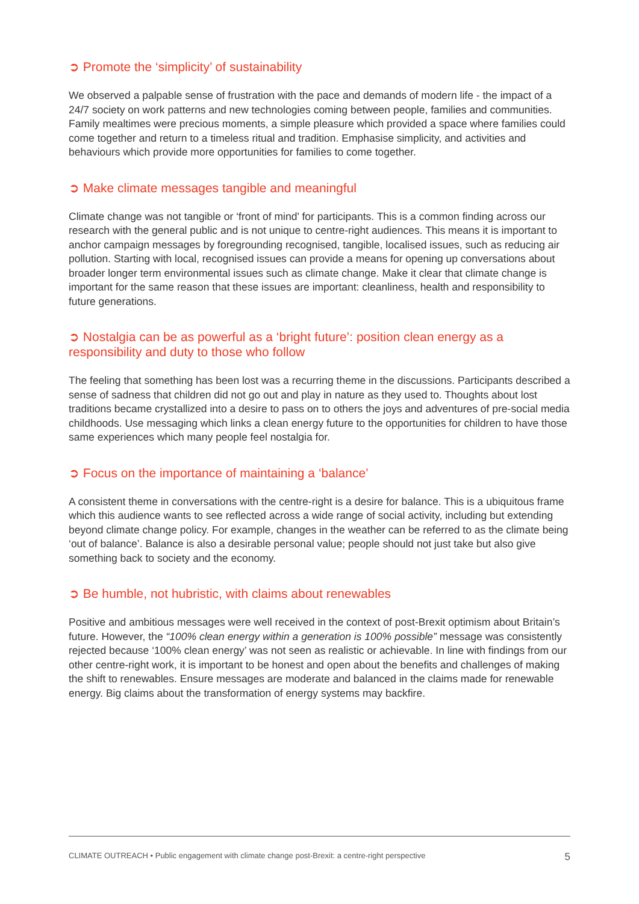➲ Promote the ‘simplicity’ of sustainability
We observed a palpable sense of frustration with the pace and demands of modern life - the impact of a 24/7 society on work patterns and new technologies coming between people, families and communities. Family mealtimes were precious moments, a simple pleasure which provided a space where families could come together and return to a timeless ritual and tradition. Emphasise simplicity, and activities and behaviours which provide more opportunities for families to come together.
➲ Make climate messages tangible and meaningful
Climate change was not tangible or ‘front of mind’ for participants. This is a common finding across our research with the general public and is not unique to centre-right audiences. This means it is important to anchor campaign messages by foregrounding recognised, tangible, localised issues, such as reducing air pollution. Starting with local, recognised issues can provide a means for opening up conversations about broader longer term environmental issues such as climate change. Make it clear that climate change is important for the same reason that these issues are important: cleanliness, health and responsibility to future generations.
➲ Nostalgia can be as powerful as a ‘bright future’: position clean energy as a responsibility and duty to those who follow
The feeling that something has been lost was a recurring theme in the discussions. Participants described a sense of sadness that children did not go out and play in nature as they used to. Thoughts about lost traditions became crystallized into a desire to pass on to others the joys and adventures of pre-social media childhoods. Use messaging which links a clean energy future to the opportunities for children to have those same experiences which many people feel nostalgia for.
➲ Focus on the importance of maintaining a ‘balance’
A consistent theme in conversations with the centre-right is a desire for balance. This is a ubiquitous frame which this audience wants to see reflected across a wide range of social activity, including but extending beyond climate change policy. For example, changes in the weather can be referred to as the climate being ‘out of balance’. Balance is also a desirable personal value; people should not just take but also give something back to society and the economy.
➲ Be humble, not hubristic, with claims about renewables
Positive and ambitious messages were well received in the context of post-Brexit optimism about Britain’s future. However, the “100% clean energy within a generation is 100% possible” message was consistently rejected because ‘100% clean energy’ was not seen as realistic or achievable. In line with findings from our other centre-right work, it is important to be honest and open about the benefits and challenges of making the shift to renewables. Ensure messages are moderate and balanced in the claims made for renewable energy. Big claims about the transformation of energy systems may backfire.
CLIMATE OUTREACH • Public engagement with climate change post-Brexit: a centre-right perspective 5